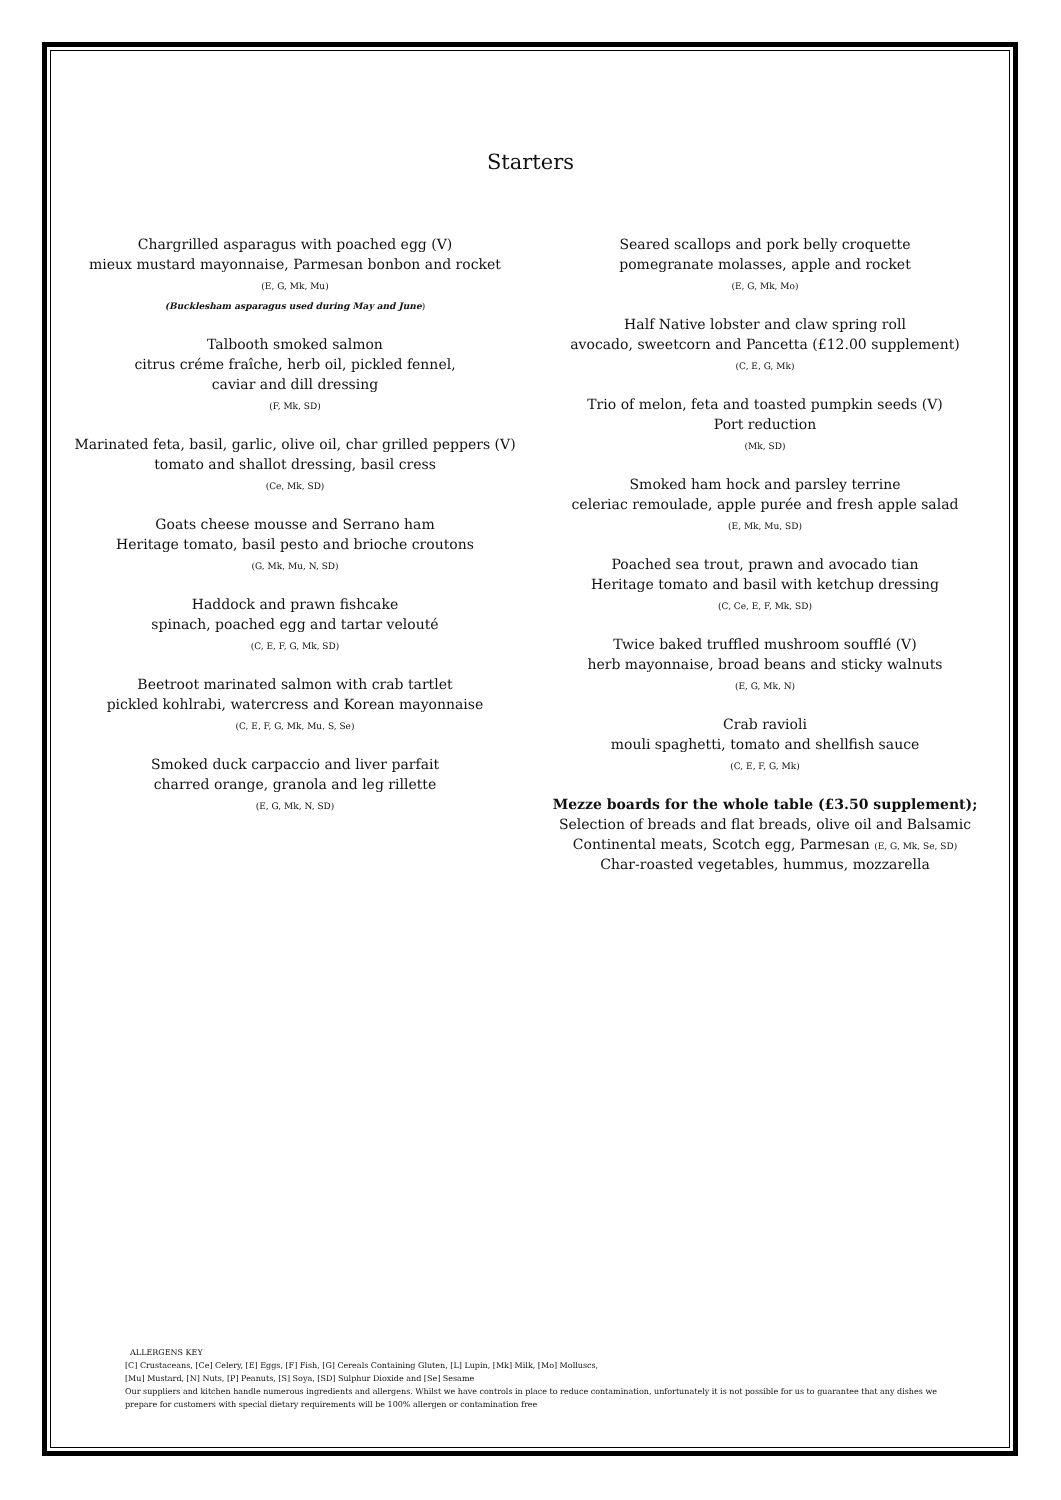Starters
Chargrilled asparagus with poached egg (V)
mieux mustard mayonnaise, Parmesan bonbon and rocket
(E, G, Mk, Mu)
(Bucklesham asparagus used during May and June)
Talbooth smoked salmon
citrus créme fraîche, herb oil, pickled fennel,
caviar and dill dressing
(F, Mk, SD)
Marinated feta, basil, garlic, olive oil, char grilled peppers (V)
tomato and shallot dressing, basil cress
(Ce, Mk, SD)
Goats cheese mousse and Serrano ham
Heritage tomato, basil pesto and brioche croutons
(G, Mk, Mu, N, SD)
Haddock and prawn fishcake
spinach, poached egg and tartar velouté
(C, E, F, G, Mk, SD)
Beetroot marinated salmon with crab tartlet
pickled kohlrabi, watercress and Korean mayonnaise
(C, E, F, G, Mk, Mu, S, Se)
Smoked duck carpaccio and liver parfait
charred orange, granola and leg rillette
(E, G, Mk, N, SD)
Seared scallops and pork belly croquette
pomegranate molasses, apple and rocket
(E, G, Mk, Mo)
Half Native lobster and claw spring roll
avocado, sweetcorn and Pancetta (£12.00 supplement)
(C, E, G, Mk)
Trio of melon, feta and toasted pumpkin seeds (V)
Port reduction
(Mk, SD)
Smoked ham hock and parsley terrine
celeriac remoulade, apple purée and fresh apple salad
(E, Mk, Mu, SD)
Poached sea trout, prawn and avocado tian
Heritage tomato and basil with ketchup dressing
(C, Ce, E, F, Mk, SD)
Twice baked truffled mushroom soufflé (V)
herb mayonnaise, broad beans and sticky walnuts
(E, G, Mk, N)
Crab ravioli
mouli spaghetti, tomato and shellfish sauce
(C, E, F, G, Mk)
Mezze boards for the whole table (£3.50 supplement);
Selection of breads and flat breads, olive oil and Balsamic
Continental meats, Scotch egg, Parmesan (E, G, Mk, Se, SD)
Char-roasted vegetables, hummus, mozzarella
ALLERGENS KEY
[C] Crustaceans, [Ce] Celery, [E] Eggs, [F] Fish, [G] Cereals Containing Gluten, [L] Lupin, [Mk] Milk, [Mo] Molluscs,
[Mu] Mustard, [N] Nuts, [P] Peanuts, [S] Soya, [SD] Sulphur Dioxide and [Se] Sesame
Our suppliers and kitchen handle numerous ingredients and allergens. Whilst we have controls in place to reduce contamination, unfortunately it is not possible for us to guarantee that any dishes we prepare for customers with special dietary requirements will be 100% allergen or contamination free